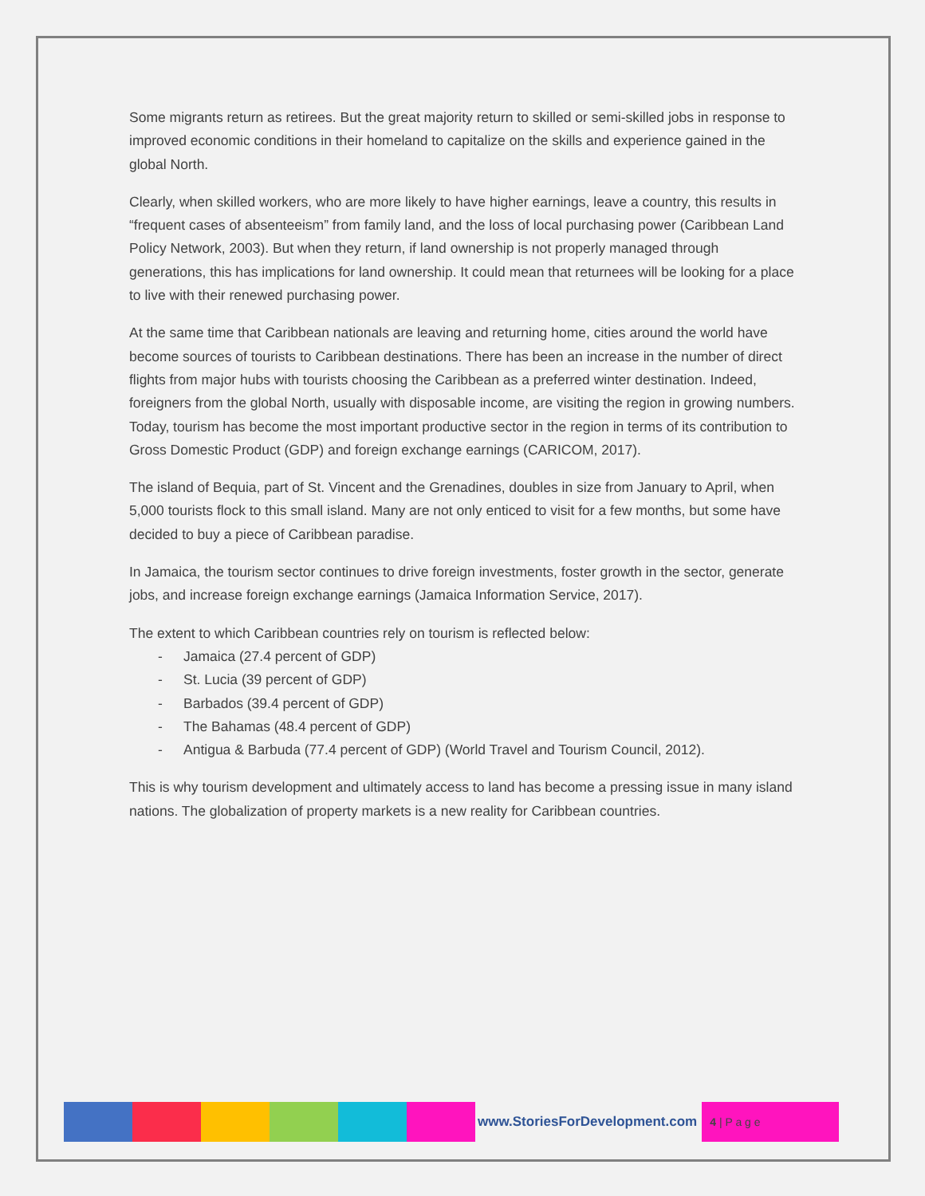Some migrants return as retirees. But the great majority return to skilled or semi-skilled jobs in response to improved economic conditions in their homeland to capitalize on the skills and experience gained in the global North.
Clearly, when skilled workers, who are more likely to have higher earnings, leave a country, this results in “frequent cases of absenteeism” from family land, and the loss of local purchasing power (Caribbean Land Policy Network, 2003). But when they return, if land ownership is not properly managed through generations, this has implications for land ownership. It could mean that returnees will be looking for a place to live with their renewed purchasing power.
At the same time that Caribbean nationals are leaving and returning home, cities around the world have become sources of tourists to Caribbean destinations. There has been an increase in the number of direct flights from major hubs with tourists choosing the Caribbean as a preferred winter destination. Indeed, foreigners from the global North, usually with disposable income, are visiting the region in growing numbers. Today, tourism has become the most important productive sector in the region in terms of its contribution to Gross Domestic Product (GDP) and foreign exchange earnings (CARICOM, 2017).
The island of Bequia, part of St. Vincent and the Grenadines, doubles in size from January to April, when 5,000 tourists flock to this small island. Many are not only enticed to visit for a few months, but some have decided to buy a piece of Caribbean paradise.
In Jamaica, the tourism sector continues to drive foreign investments, foster growth in the sector, generate jobs, and increase foreign exchange earnings (Jamaica Information Service, 2017).
The extent to which Caribbean countries rely on tourism is reflected below:
- Jamaica (27.4 percent of GDP)
- St. Lucia (39 percent of GDP)
- Barbados (39.4 percent of GDP)
- The Bahamas (48.4 percent of GDP)
- Antigua & Barbuda (77.4 percent of GDP) (World Travel and Tourism Council, 2012).
This is why tourism development and ultimately access to land has become a pressing issue in many island nations. The globalization of property markets is a new reality for Caribbean countries.
www.StoriesForDevelopment.com
4 | P a g e